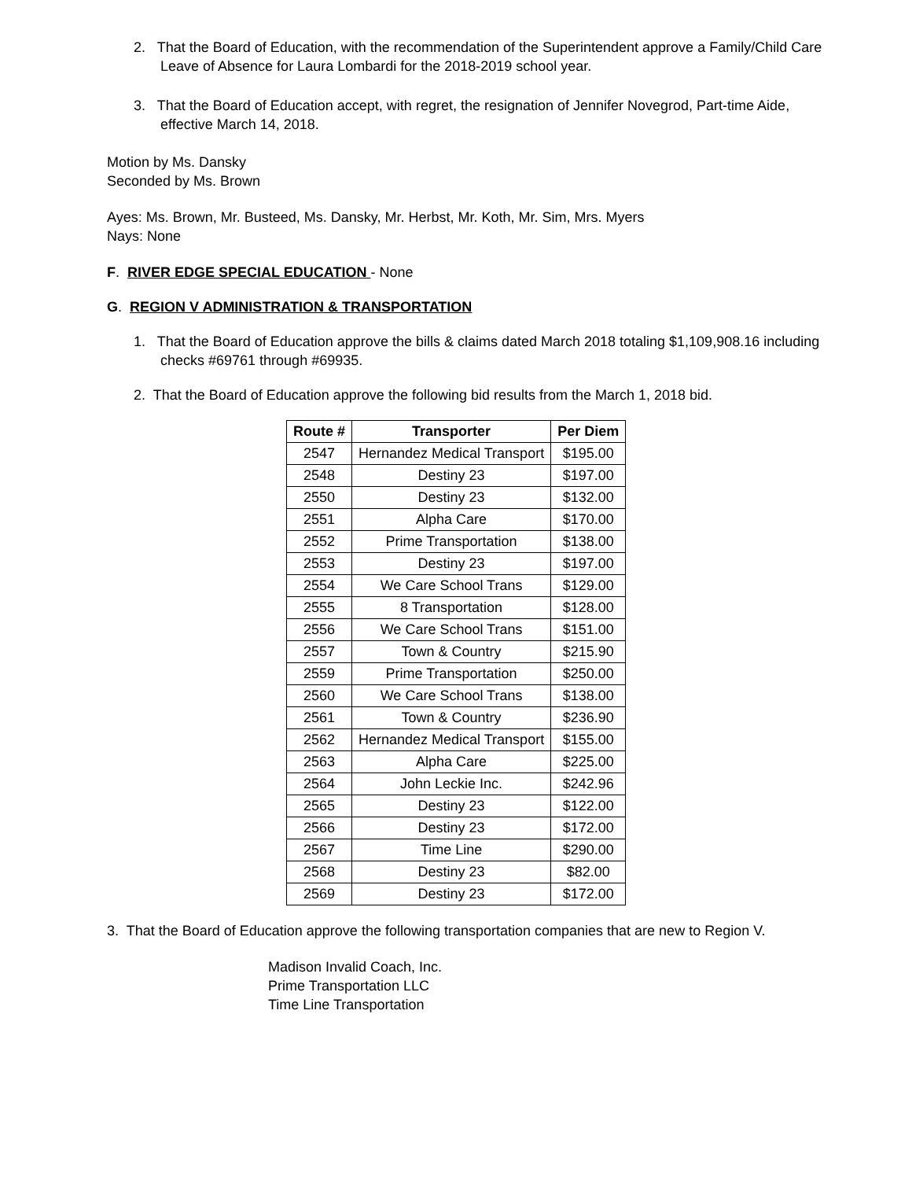2. That the Board of Education, with the recommendation of the Superintendent approve a Family/Child Care Leave of Absence for Laura Lombardi for the 2018-2019 school year.
3. That the Board of Education accept, with regret, the resignation of Jennifer Novegrod, Part-time Aide, effective March 14, 2018.
Motion by Ms. Dansky
Seconded by Ms. Brown
Ayes: Ms. Brown, Mr. Busteed, Ms. Dansky, Mr. Herbst, Mr. Koth, Mr. Sim, Mrs. Myers
Nays: None
F. RIVER EDGE SPECIAL EDUCATION - None
G. REGION V ADMINISTRATION & TRANSPORTATION
1. That the Board of Education approve the bills & claims dated March 2018 totaling $1,109,908.16 including checks #69761 through #69935.
2. That the Board of Education approve the following bid results from the March 1, 2018 bid.
| Route # | Transporter | Per Diem |
| --- | --- | --- |
| 2547 | Hernandez Medical Transport | $195.00 |
| 2548 | Destiny 23 | $197.00 |
| 2550 | Destiny 23 | $132.00 |
| 2551 | Alpha Care | $170.00 |
| 2552 | Prime Transportation | $138.00 |
| 2553 | Destiny 23 | $197.00 |
| 2554 | We Care School Trans | $129.00 |
| 2555 | 8 Transportation | $128.00 |
| 2556 | We Care School Trans | $151.00 |
| 2557 | Town & Country | $215.90 |
| 2559 | Prime Transportation | $250.00 |
| 2560 | We Care School Trans | $138.00 |
| 2561 | Town & Country | $236.90 |
| 2562 | Hernandez Medical Transport | $155.00 |
| 2563 | Alpha Care | $225.00 |
| 2564 | John Leckie Inc. | $242.96 |
| 2565 | Destiny 23 | $122.00 |
| 2566 | Destiny 23 | $172.00 |
| 2567 | Time Line | $290.00 |
| 2568 | Destiny 23 | $82.00 |
| 2569 | Destiny 23 | $172.00 |
3. That the Board of Education approve the following transportation companies that are new to Region V.
Madison Invalid Coach, Inc.
Prime Transportation LLC
Time Line Transportation